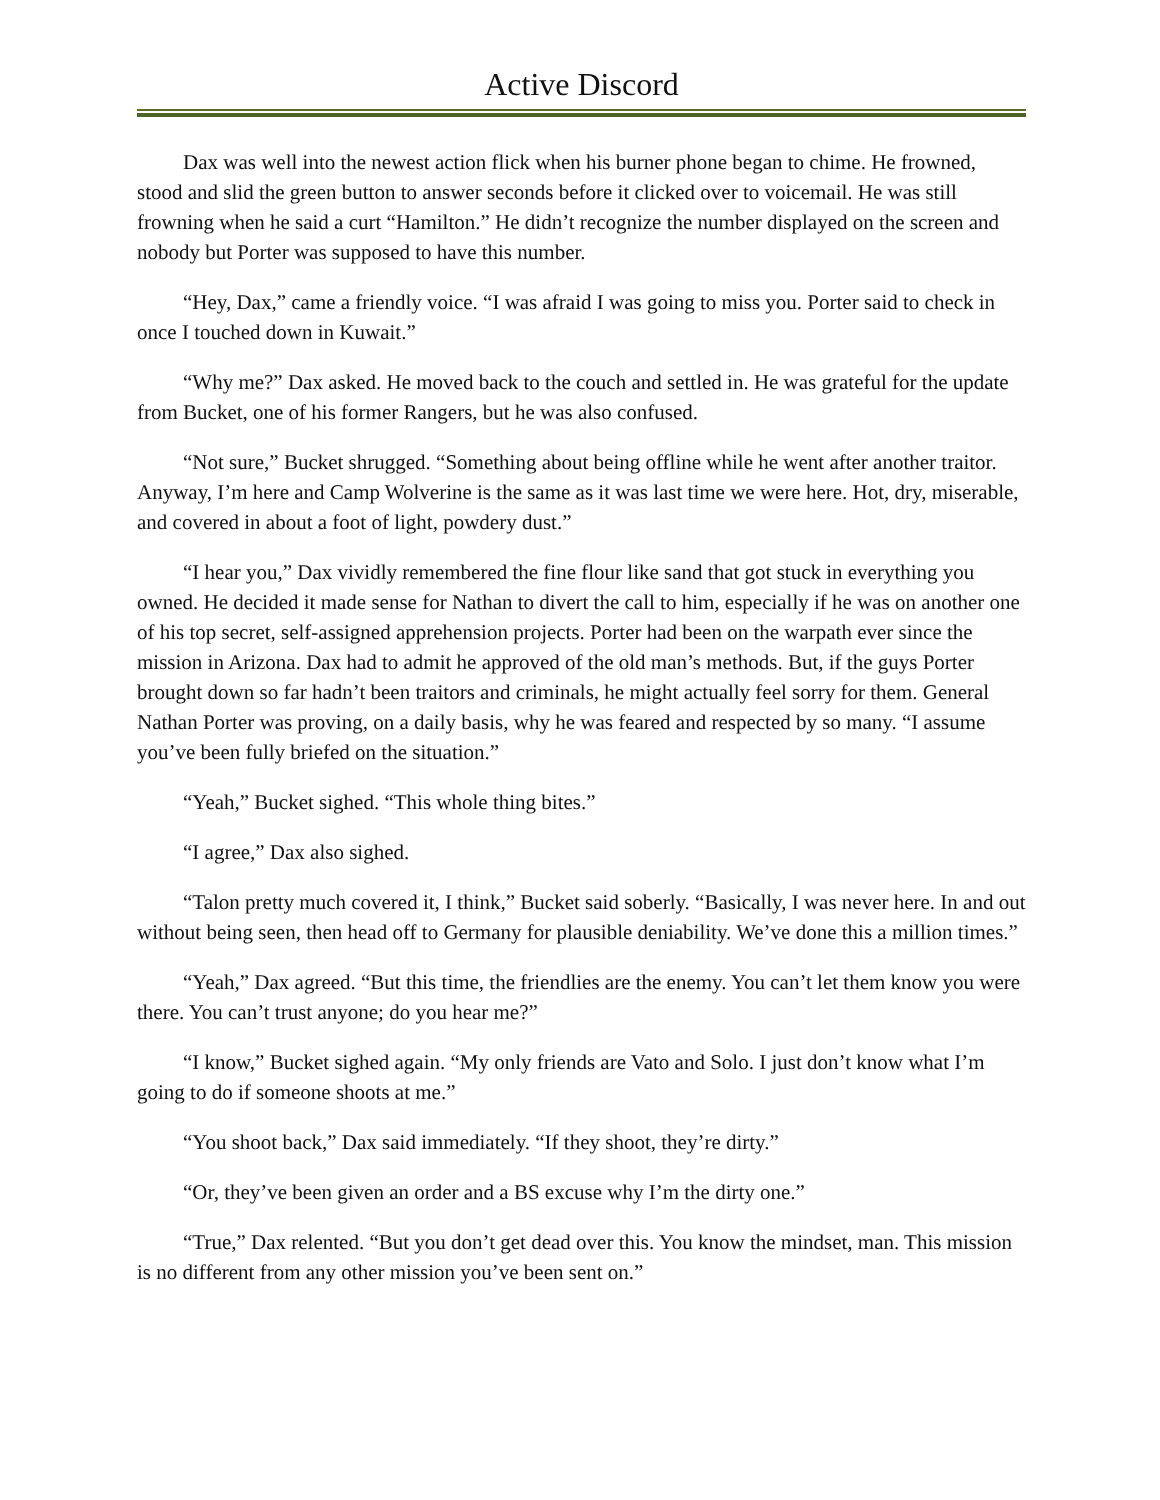Active Discord
Dax was well into the newest action flick when his burner phone began to chime. He frowned, stood and slid the green button to answer seconds before it clicked over to voicemail. He was still frowning when he said a curt “Hamilton.” He didn’t recognize the number displayed on the screen and nobody but Porter was supposed to have this number.
“Hey, Dax,” came a friendly voice. “I was afraid I was going to miss you. Porter said to check in once I touched down in Kuwait.”
“Why me?” Dax asked. He moved back to the couch and settled in. He was grateful for the update from Bucket, one of his former Rangers, but he was also confused.
“Not sure,” Bucket shrugged. “Something about being offline while he went after another traitor. Anyway, I’m here and Camp Wolverine is the same as it was last time we were here. Hot, dry, miserable, and covered in about a foot of light, powdery dust.”
“I hear you,” Dax vividly remembered the fine flour like sand that got stuck in everything you owned. He decided it made sense for Nathan to divert the call to him, especially if he was on another one of his top secret, self-assigned apprehension projects. Porter had been on the warpath ever since the mission in Arizona. Dax had to admit he approved of the old man’s methods. But, if the guys Porter brought down so far hadn’t been traitors and criminals, he might actually feel sorry for them. General Nathan Porter was proving, on a daily basis, why he was feared and respected by so many. “I assume you’ve been fully briefed on the situation.”
“Yeah,” Bucket sighed. “This whole thing bites.”
“I agree,” Dax also sighed.
“Talon pretty much covered it, I think,” Bucket said soberly. “Basically, I was never here. In and out without being seen, then head off to Germany for plausible deniability. We’ve done this a million times.”
“Yeah,” Dax agreed. “But this time, the friendlies are the enemy. You can’t let them know you were there. You can’t trust anyone; do you hear me?”
“I know,” Bucket sighed again. “My only friends are Vato and Solo. I just don’t know what I’m going to do if someone shoots at me.”
“You shoot back,” Dax said immediately. “If they shoot, they’re dirty.”
“Or, they’ve been given an order and a BS excuse why I’m the dirty one.”
“True,” Dax relented. “But you don’t get dead over this. You know the mindset, man. This mission is no different from any other mission you’ve been sent on.”